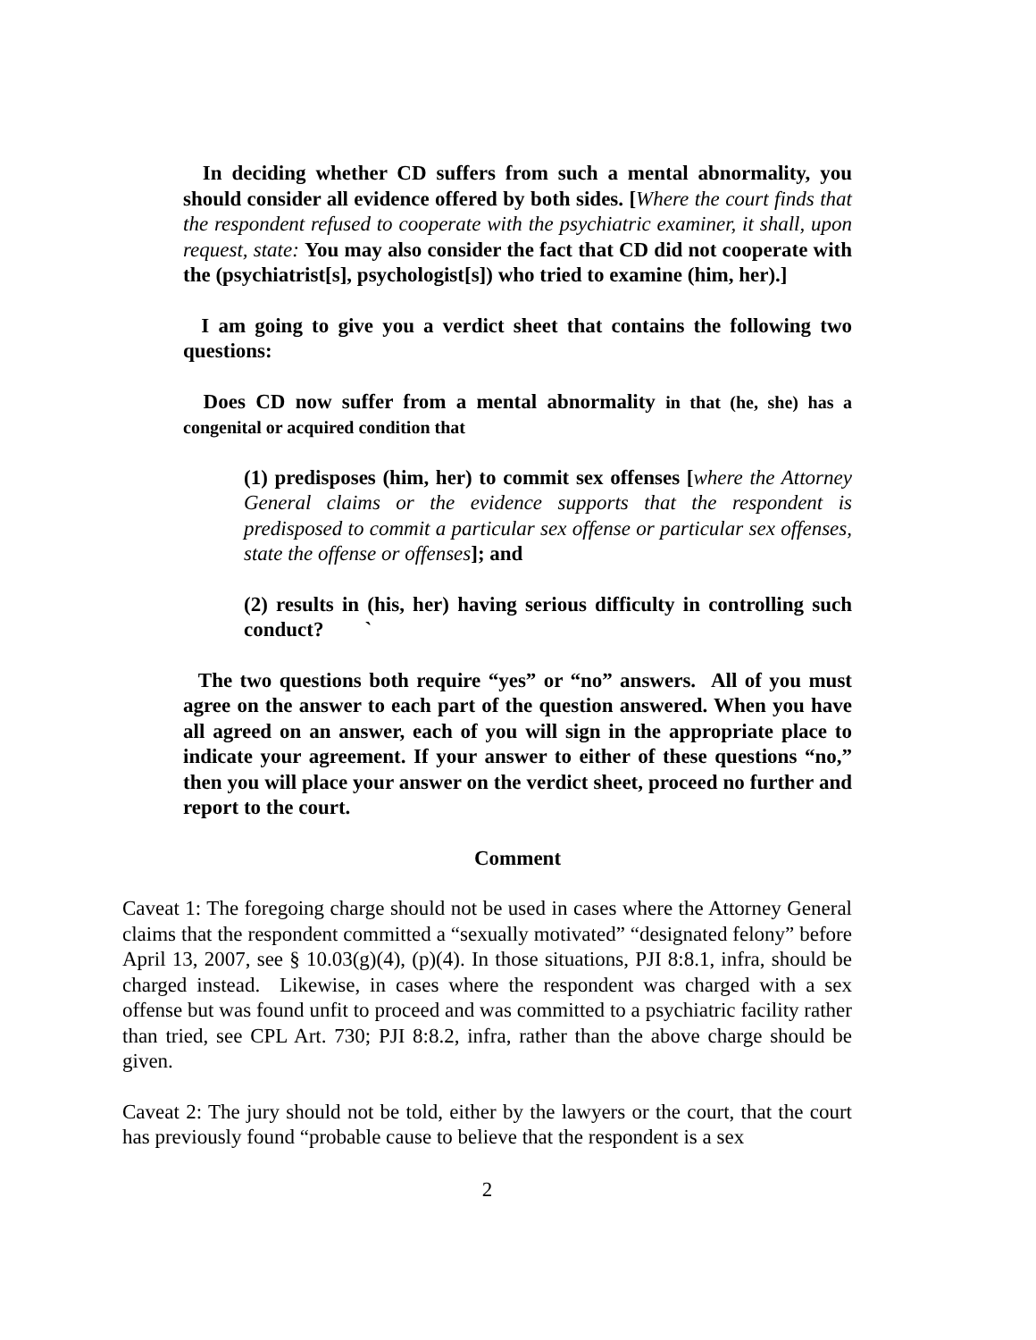In deciding whether CD suffers from such a mental abnormality, you should consider all evidence offered by both sides. [Where the court finds that the respondent refused to cooperate with the psychiatric examiner, it shall, upon request, state: You may also consider the fact that CD did not cooperate with the (psychiatrist[s], psychologist[s]) who tried to examine (him, her).]
I am going to give you a verdict sheet that contains the following two questions:
Does CD now suffer from a mental abnormality in that (he, she) has a congenital or acquired condition that
(1) predisposes (him, her) to commit sex offenses [where the Attorney General claims or the evidence supports that the respondent is predisposed to commit a particular sex offense or particular sex offenses, state the offense or offenses]; and
(2) results in (his, her) having serious difficulty in controlling such conduct? `
The two questions both require “yes” or “no” answers. All of you must agree on the answer to each part of the question answered. When you have all agreed on an answer, each of you will sign in the appropriate place to indicate your agreement. If your answer to either of these questions “no,” then you will place your answer on the verdict sheet, proceed no further and report to the court.
Comment
Caveat 1: The foregoing charge should not be used in cases where the Attorney General claims that the respondent committed a “sexually motivated” “designated felony” before April 13, 2007, see § 10.03(g)(4), (p)(4). In those situations, PJI 8:8.1, infra, should be charged instead. Likewise, in cases where the respondent was charged with a sex offense but was found unfit to proceed and was committed to a psychiatric facility rather than tried, see CPL Art. 730; PJI 8:8.2, infra, rather than the above charge should be given.
Caveat 2: The jury should not be told, either by the lawyers or the court, that the court has previously found “probable cause to believe that the respondent is a sex
2